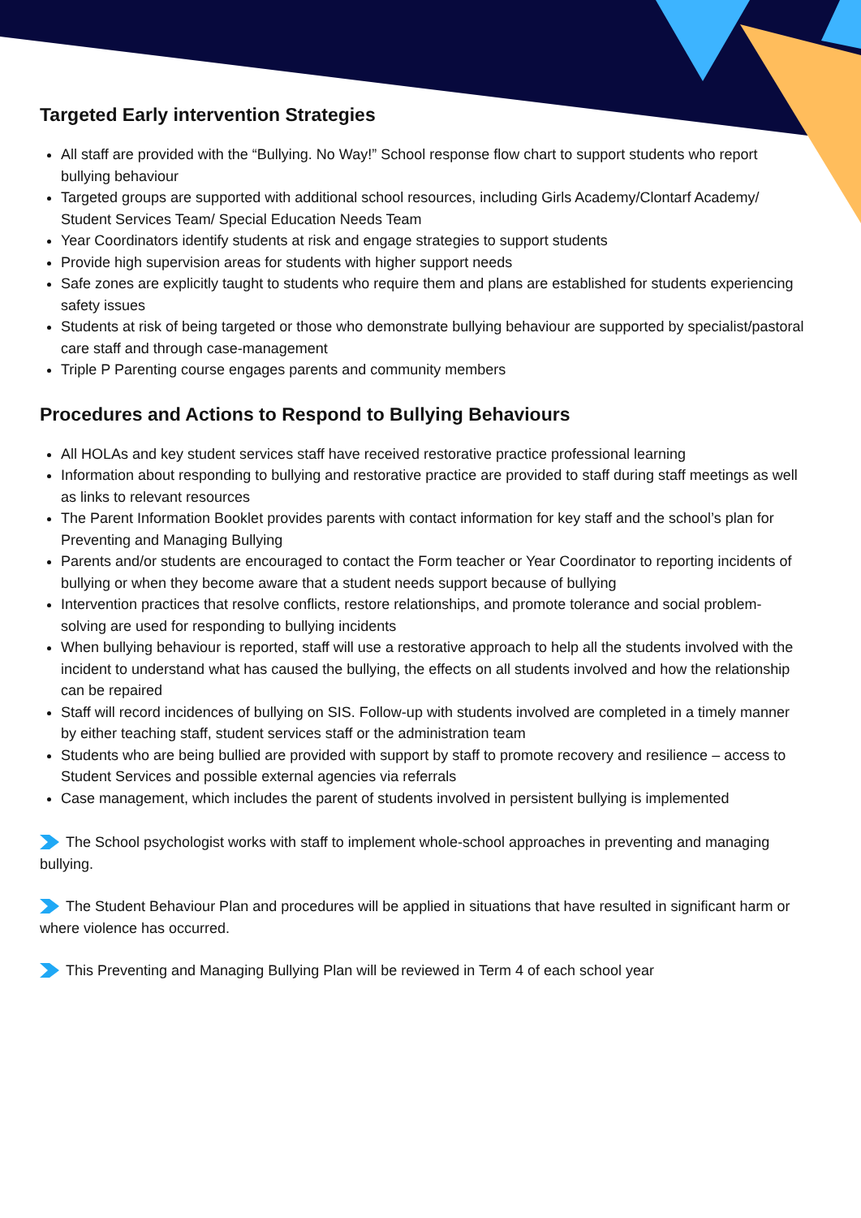Targeted Early intervention Strategies
All staff are provided with the “Bullying. No Way!” School response flow chart to support students who report bullying behaviour
Targeted groups are supported with additional school resources, including Girls Academy/Clontarf Academy/ Student Services Team/ Special Education Needs Team
Year Coordinators identify students at risk and engage strategies to support students
Provide high supervision areas for students with higher support needs
Safe zones are explicitly taught to students who require them and plans are established for students experiencing safety issues
Students at risk of being targeted or those who demonstrate bullying behaviour are supported by specialist/pastoral care staff and through case-management
Triple P Parenting course engages parents and community members
Procedures and Actions to Respond to Bullying Behaviours
All HOLAs and key student services staff have received restorative practice professional learning
Information about responding to bullying and restorative practice are provided to staff during staff meetings as well as links to relevant resources
The Parent Information Booklet provides parents with contact information for key staff and the school’s plan for Preventing and Managing Bullying
Parents and/or students are encouraged to contact the Form teacher or Year Coordinator to reporting incidents of bullying or when they become aware that a student needs support because of bullying
Intervention practices that resolve conflicts, restore relationships, and promote tolerance and social problem-solving are used for responding to bullying incidents
When bullying behaviour is reported, staff will use a restorative approach to help all the students involved with the incident to understand what has caused the bullying, the effects on all students involved and how the relationship can be repaired
Staff will record incidences of bullying on SIS. Follow-up with students involved are completed in a timely manner by either teaching staff, student services staff or the administration team
Students who are being bullied are provided with support by staff to promote recovery and resilience – access to Student Services and possible external agencies via referrals
Case management, which includes the parent of students involved in persistent bullying is implemented
The School psychologist works with staff to implement whole-school approaches in preventing and managing bullying.
The Student Behaviour Plan and procedures will be applied in situations that have resulted in significant harm or where violence has occurred.
This Preventing and Managing Bullying Plan will be reviewed in Term 4 of each school year